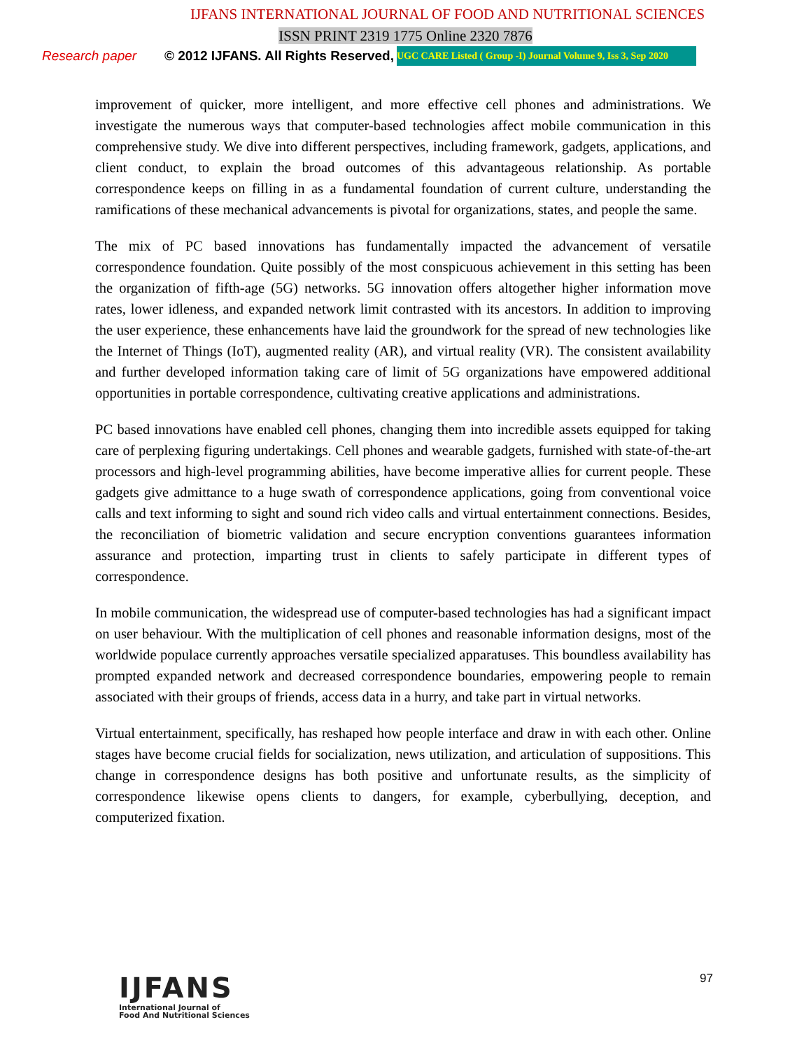IJFANS INTERNATIONAL JOURNAL OF FOOD AND NUTRITIONAL SCIENCES
ISSN PRINT 2319 1775 Online 2320 7876
Research paper © 2012 IJFANS. All Rights Reserved, UGC CARE Listed ( Group -I) Journal Volume 9, Iss 3, Sep 2020
improvement of quicker, more intelligent, and more effective cell phones and administrations. We investigate the numerous ways that computer-based technologies affect mobile communication in this comprehensive study. We dive into different perspectives, including framework, gadgets, applications, and client conduct, to explain the broad outcomes of this advantageous relationship. As portable correspondence keeps on filling in as a fundamental foundation of current culture, understanding the ramifications of these mechanical advancements is pivotal for organizations, states, and people the same.
The mix of PC based innovations has fundamentally impacted the advancement of versatile correspondence foundation. Quite possibly of the most conspicuous achievement in this setting has been the organization of fifth-age (5G) networks. 5G innovation offers altogether higher information move rates, lower idleness, and expanded network limit contrasted with its ancestors. In addition to improving the user experience, these enhancements have laid the groundwork for the spread of new technologies like the Internet of Things (IoT), augmented reality (AR), and virtual reality (VR). The consistent availability and further developed information taking care of limit of 5G organizations have empowered additional opportunities in portable correspondence, cultivating creative applications and administrations.
PC based innovations have enabled cell phones, changing them into incredible assets equipped for taking care of perplexing figuring undertakings. Cell phones and wearable gadgets, furnished with state-of-the-art processors and high-level programming abilities, have become imperative allies for current people. These gadgets give admittance to a huge swath of correspondence applications, going from conventional voice calls and text informing to sight and sound rich video calls and virtual entertainment connections. Besides, the reconciliation of biometric validation and secure encryption conventions guarantees information assurance and protection, imparting trust in clients to safely participate in different types of correspondence.
In mobile communication, the widespread use of computer-based technologies has had a significant impact on user behaviour. With the multiplication of cell phones and reasonable information designs, most of the worldwide populace currently approaches versatile specialized apparatuses. This boundless availability has prompted expanded network and decreased correspondence boundaries, empowering people to remain associated with their groups of friends, access data in a hurry, and take part in virtual networks.
Virtual entertainment, specifically, has reshaped how people interface and draw in with each other. Online stages have become crucial fields for socialization, news utilization, and articulation of suppositions. This change in correspondence designs has both positive and unfortunate results, as the simplicity of correspondence likewise opens clients to dangers, for example, cyberbullying, deception, and computerized fixation.
IJFANS
International Journal of
Food And Nutritional Sciences
97